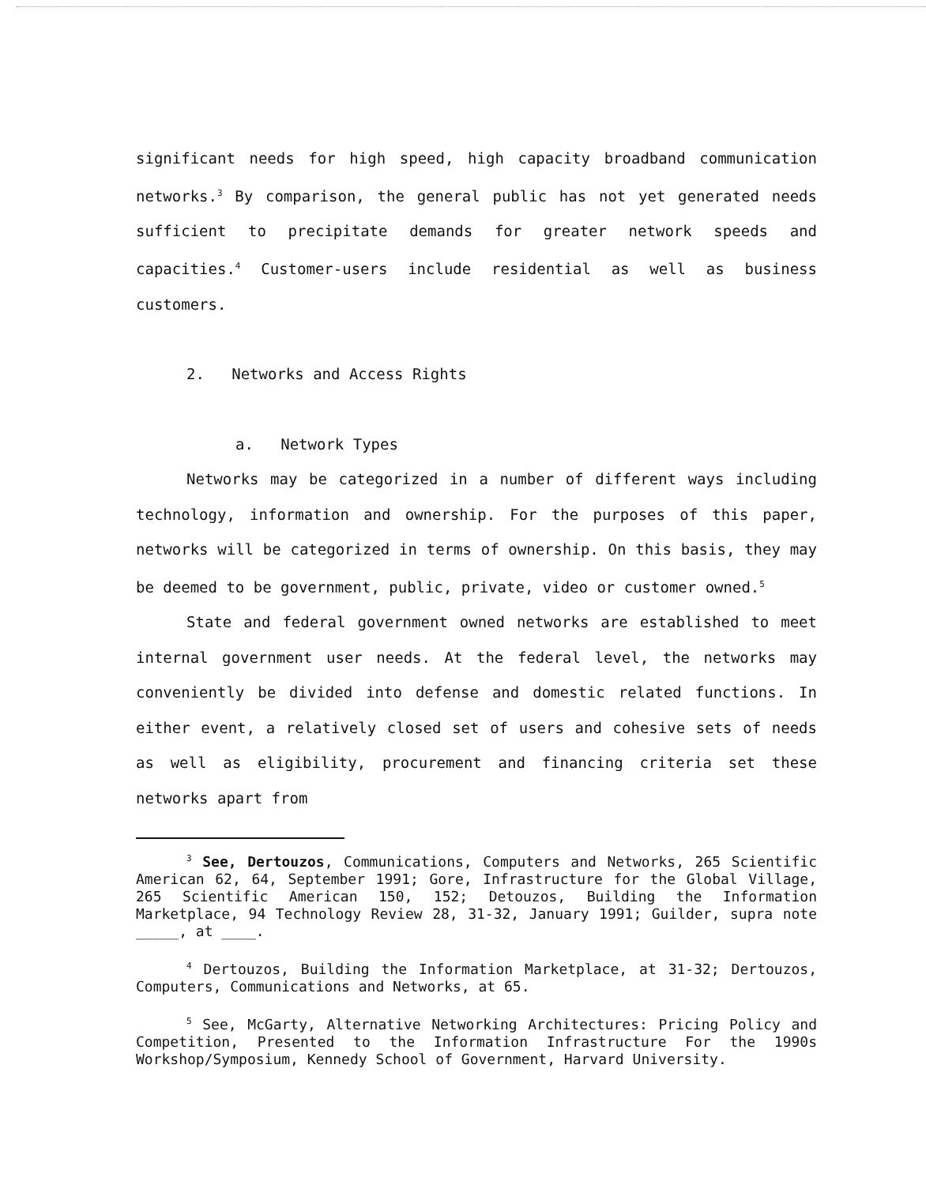significant needs for high speed, high capacity broadband communication networks.<sup>3</sup> By comparison, the general public has not yet generated needs sufficient to precipitate demands for greater network speeds and capacities.<sup>4</sup> Customer-users include residential as well as business customers.
2. Networks and Access Rights
a. Network Types
Networks may be categorized in a number of different ways including technology, information and ownership. For the purposes of this paper, networks will be categorized in terms of ownership. On this basis, they may be deemed to be government, public, private, video or customer owned.<sup>5</sup>
State and federal government owned networks are established to meet internal government user needs. At the federal level, the networks may conveniently be divided into defense and domestic related functions. In either event, a relatively closed set of users and cohesive sets of needs as well as eligibility, procurement and financing criteria set these networks apart from
<sup>3</sup> See, Dertouzos, Communications, Computers and Networks, 265 Scientific American 62, 64, September 1991; Gore, Infrastructure for the Global Village, 265 Scientific American 150, 152; Detouzos, Building the Information Marketplace, 94 Technology Review 28, 31-32, January 1991; Guilder, supra note _____, at ____.
<sup>4</sup> Dertouzos, Building the Information Marketplace, at 31-32; Dertouzos, Computers, Communications and Networks, at 65.
<sup>5</sup> See, McGarty, Alternative Networking Architectures: Pricing Policy and Competition, Presented to the Information Infrastructure For the 1990s Workshop/Symposium, Kennedy School of Government, Harvard University.